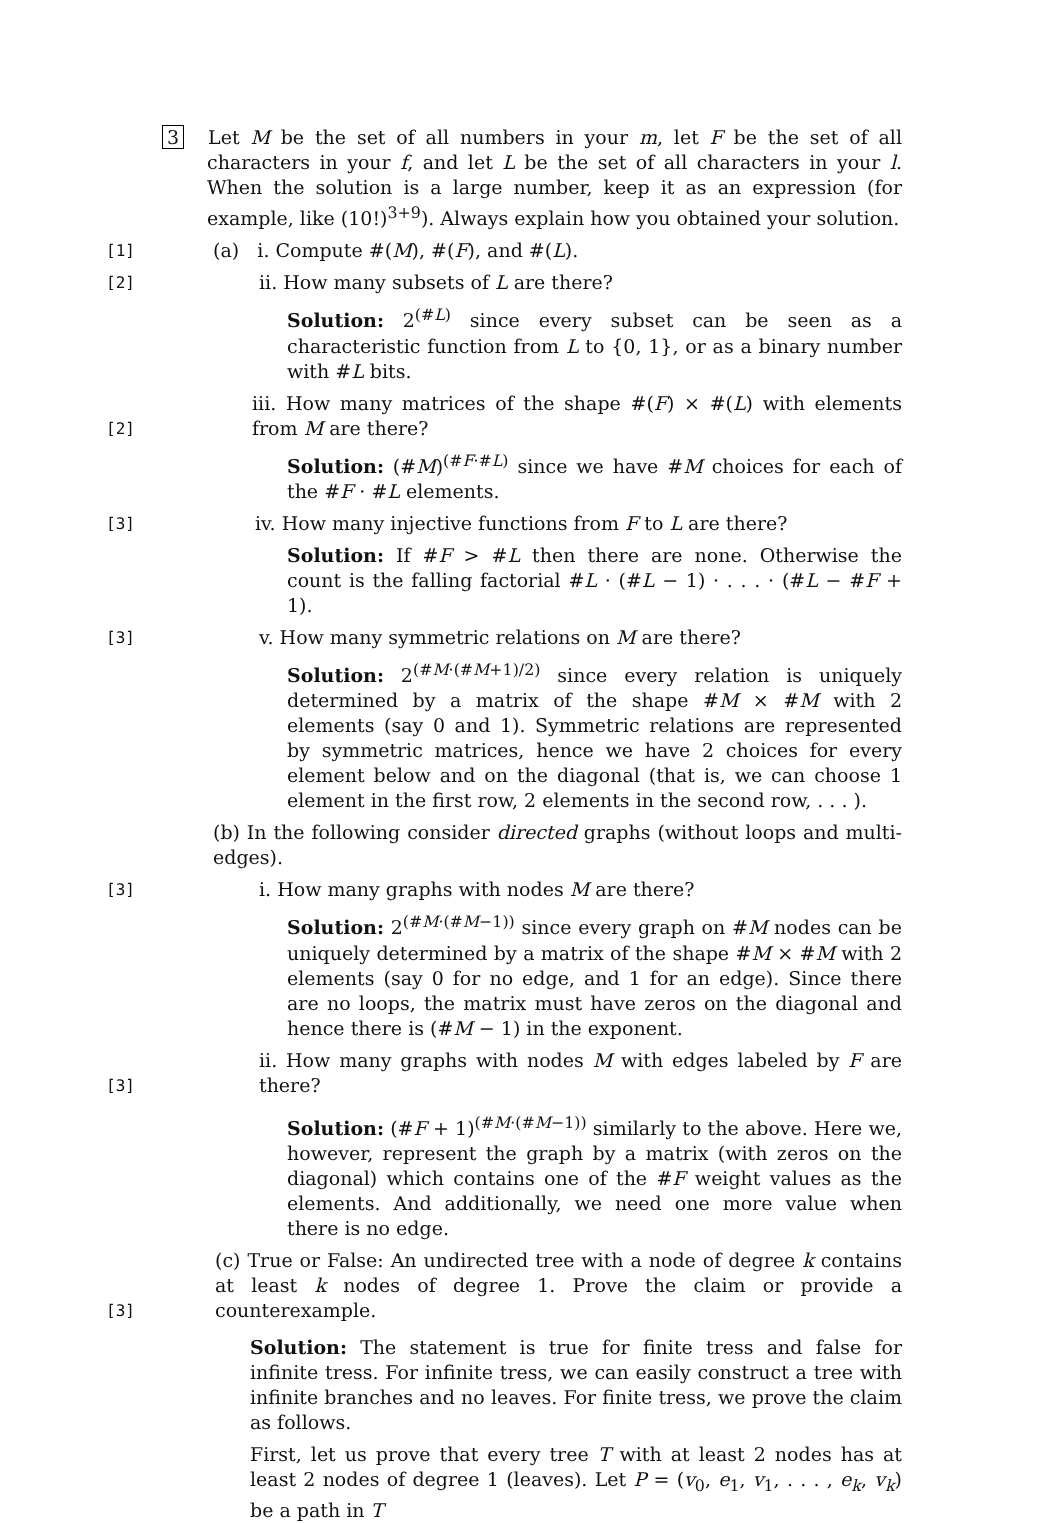3 Let M be the set of all numbers in your m, let F be the set of all characters in your f, and let L be the set of all characters in your l. When the solution is a large number, keep it as an expression (for example, like (10!)<sup>3+9</sup>). Always explain how you obtained your solution.
[1]
(a) i. Compute #(M), #(F), and #(L).
[2]
ii. How many subsets of L are there?
Solution: 2<sup>(#L)</sup> since every subset can be seen as a characteristic function from L to {0, 1}, or as a binary number with #L bits.
[2]
iii. How many matrices of the shape #(F) × #(L) with elements from M are there?
Solution: (#M)<sup>(#F·#L)</sup> since we have #M choices for each of the #F · #L elements.
[3]
iv. How many injective functions from F to L are there?
Solution: If #F > #L then there are none. Otherwise the count is the falling factorial #L · (#L − 1) · . . . · (#L − #F + 1).
[3]
v. How many symmetric relations on M are there?
Solution: 2<sup>(#M·(#M+1)/2)</sup> since every relation is uniquely determined by a matrix of the shape #M × #M with 2 elements (say 0 and 1). Symmetric relations are represented by symmetric matrices, hence we have 2 choices for every element below and on the diagonal (that is, we can choose 1 element in the first row, 2 elements in the second row, . . . ).
(b) In the following consider directed graphs (without loops and multi-edges).
[3]
i. How many graphs with nodes M are there?
Solution: 2<sup>(#M·(#M−1))</sup> since every graph on #M nodes can be uniquely determined by a matrix of the shape #M × #M with 2 elements (say 0 for no edge, and 1 for an edge). Since there are no loops, the matrix must have zeros on the diagonal and hence there is (#M − 1) in the exponent.
[3]
ii. How many graphs with nodes M with edges labeled by F are there?
Solution: (#F + 1)<sup>(#M·(#M−1))</sup> similarly to the above. Here we, however, represent the graph by a matrix (with zeros on the diagonal) which contains one of the #F weight values as the elements. And additionally, we need one more value when there is no edge.
[3]
(c) True or False: An undirected tree with a node of degree k contains at least k nodes of degree 1. Prove the claim or provide a counterexample.
Solution: The statement is true for finite tress and false for infinite tress. For infinite tress, we can easily construct a tree with infinite branches and no leaves. For finite tress, we prove the claim as follows.
First, let us prove that every tree T with at least 2 nodes has at least 2 nodes of degree 1 (leaves). Let P = (v<sub>0</sub>, e<sub>1</sub>, v<sub>1</sub>, . . . , e<sub>k</sub>, v<sub>k</sub>) be a path in T